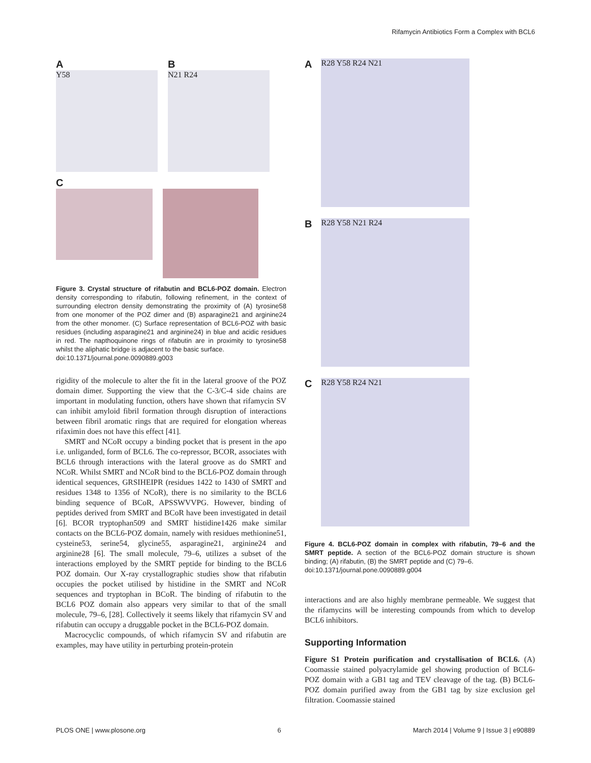Rifamycin Antibiotics Form a Complex with BCL6
A
Y58
B
N21 R24
C
Figure 3. Crystal structure of rifabutin and BCL6-POZ domain. Electron density corresponding to rifabutin, following refinement, in the context of surrounding electron density demonstrating the proximity of (A) tyrosine58 from one monomer of the POZ dimer and (B) asparagine21 and arginine24 from the other monomer. (C) Surface representation of BCL6-POZ with basic residues (including asparagine21 and arginine24) in blue and acidic residues in red. The napthoquinone rings of rifabutin are in proximity to tyrosine58 whilst the aliphatic bridge is adjacent to the basic surface.
doi:10.1371/journal.pone.0090889.g003
rigidity of the molecule to alter the fit in the lateral groove of the POZ domain dimer. Supporting the view that the C-3/C-4 side chains are important in modulating function, others have shown that rifamycin SV can inhibit amyloid fibril formation through disruption of interactions between fibril aromatic rings that are required for elongation whereas rifaximin does not have this effect [41].
SMRT and NCoR occupy a binding pocket that is present in the apo i.e. unliganded, form of BCL6. The co-repressor, BCOR, associates with BCL6 through interactions with the lateral groove as do SMRT and NCoR. Whilst SMRT and NCoR bind to the BCL6-POZ domain through identical sequences, GRSIHEIPR (residues 1422 to 1430 of SMRT and residues 1348 to 1356 of NCoR), there is no similarity to the BCL6 binding sequence of BCoR, APSSWVVPG. However, binding of peptides derived from SMRT and BCoR have been investigated in detail [6]. BCOR tryptophan509 and SMRT histidine1426 make similar contacts on the BCL6-POZ domain, namely with residues methionine51, cysteine53, serine54, glycine55, asparagine21, arginine24 and arginine28 [6]. The small molecule, 79–6, utilizes a subset of the interactions employed by the SMRT peptide for binding to the BCL6 POZ domain. Our X-ray crystallographic studies show that rifabutin occupies the pocket utilised by histidine in the SMRT and NCoR sequences and tryptophan in BCoR. The binding of rifabutin to the BCL6 POZ domain also appears very similar to that of the small molecule, 79–6, [28]. Collectively it seems likely that rifamycin SV and rifabutin can occupy a druggable pocket in the BCL6-POZ domain.
Macrocyclic compounds, of which rifamycin SV and rifabutin are examples, may have utility in perturbing protein-protein
A
R28 Y58 R24 N21
B
R28 Y58 N21 R24
C
R28 Y58 R24 N21
Figure 4. BCL6-POZ domain in complex with rifabutin, 79–6 and the SMRT peptide. A section of the BCL6-POZ domain structure is shown binding; (A) rifabutin, (B) the SMRT peptide and (C) 79–6.
doi:10.1371/journal.pone.0090889.g004
interactions and are also highly membrane permeable. We suggest that the rifamycins will be interesting compounds from which to develop BCL6 inhibitors.
Supporting Information
Figure S1 Protein purification and crystallisation of BCL6. (A) Coomassie stained polyacrylamide gel showing production of BCL6-POZ domain with a GB1 tag and TEV cleavage of the tag. (B) BCL6-POZ domain purified away from the GB1 tag by size exclusion gel filtration. Coomassie stained
PLOS ONE | www.plosone.org 6 March 2014 | Volume 9 | Issue 3 | e90889